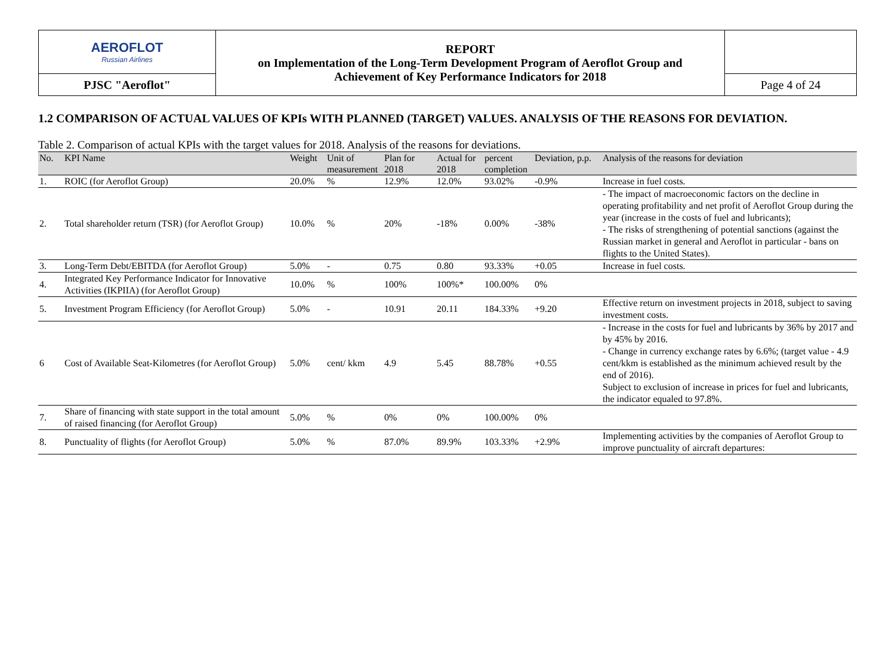| AEROFLOT Russian Airlines | REPORT on Implementation of the Long-Term Development Program of Aeroflot Group and Achievement of Key Performance Indicators for 2018 | |
| PJSC "Aeroflot" | | Page 4 of 24 |
1.2 COMPARISON OF ACTUAL VALUES OF KPIs WITH PLANNED (TARGET) VALUES. ANALYSIS OF THE REASONS FOR DEVIATION.
Table 2. Comparison of actual KPIs with the target values for 2018. Analysis of the reasons for deviations.
| No. | KPI Name | Weight | Unit of measurement | Plan for 2018 | Actual for 2018 | percent completion | Deviation, p.p. | Analysis of the reasons for deviation |
| --- | --- | --- | --- | --- | --- | --- | --- | --- |
| 1. | ROIC (for Aeroflot Group) | 20.0% | % | 12.9% | 12.0% | 93.02% | -0.9% | Increase in fuel costs. |
| 2. | Total shareholder return (TSR) (for Aeroflot Group) | 10.0% | % | 20% | -18% | 0.00% | -38% | - The impact of macroeconomic factors on the decline in operating profitability and net profit of Aeroflot Group during the year (increase in the costs of fuel and lubricants); - The risks of strengthening of potential sanctions (against the Russian market in general and Aeroflot in particular - bans on flights to the United States). |
| 3. | Long-Term Debt/EBITDA (for Aeroflot Group) | 5.0% | - | 0.75 | 0.80 | 93.33% | +0.05 | Increase in fuel costs. |
| 4. | Integrated Key Performance Indicator for Innovative Activities (IKPIIA) (for Aeroflot Group) | 10.0% | % | 100% | 100%* | 100.00% | 0% | |
| 5. | Investment Program Efficiency (for Aeroflot Group) | 5.0% | - | 10.91 | 20.11 | 184.33% | +9.20 | Effective return on investment projects in 2018, subject to saving investment costs. |
| 6 | Cost of Available Seat-Kilometres (for Aeroflot Group) | 5.0% | cent/ kkm | 4.9 | 5.45 | 88.78% | +0.55 | - Increase in the costs for fuel and lubricants by 36% by 2017 and by 45% by 2016. - Change in currency exchange rates by 6.6%; (target value - 4.9 cent/kkm is established as the minimum achieved result by the end of 2016). Subject to exclusion of increase in prices for fuel and lubricants, the indicator equaled to 97.8%. |
| 7. | Share of financing with state support in the total amount of raised financing (for Aeroflot Group) | 5.0% | % | 0% | 0% | 100.00% | 0% | |
| 8. | Punctuality of flights (for Aeroflot Group) | 5.0% | % | 87.0% | 89.9% | 103.33% | +2.9% | Implementing activities by the companies of Aeroflot Group to improve punctuality of aircraft departures: |